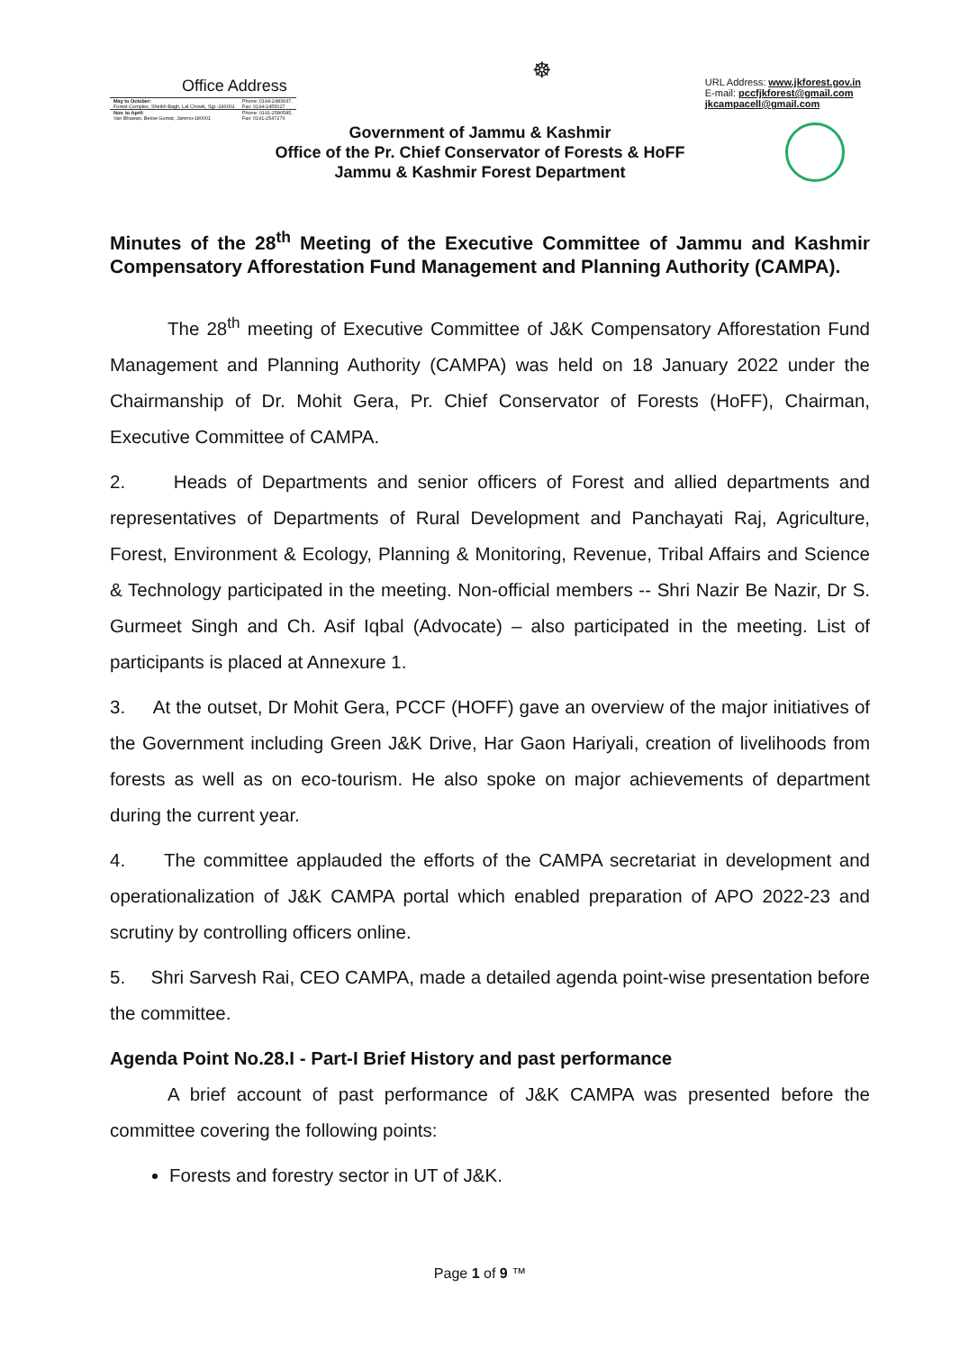Office Address
| May to October: Forest Complex, Sheikh Bagh, Lal Chowk, Sgr.-190001 | Phone: 0194-2483937, Fax: 0194-2455027 |
| Nov. to April: Van Bhawan, Below Gumat, Jammu-180001 | Phone: 0191-2580585, Fax: 0191-2547276 |
☸
URL Address: www.jkforest.gov.in
E-mail: pccfjkforest@gmail.com
jkcampacell@gmail.com
Government of Jammu & Kashmir
Office of the Pr. Chief Conservator of Forests & HoFF
Jammu & Kashmir Forest Department
Minutes of the 28<sup>th</sup> Meeting of the Executive Committee of Jammu and Kashmir Compensatory Afforestation Fund Management and Planning Authority (CAMPA).
The 28<sup>th</sup> meeting of Executive Committee of J&K Compensatory Afforestation Fund Management and Planning Authority (CAMPA) was held on 18 January 2022 under the Chairmanship of Dr. Mohit Gera, Pr. Chief Conservator of Forests (HoFF), Chairman, Executive Committee of CAMPA.
2. Heads of Departments and senior officers of Forest and allied departments and representatives of Departments of Rural Development and Panchayati Raj, Agriculture, Forest, Environment & Ecology, Planning & Monitoring, Revenue, Tribal Affairs and Science & Technology participated in the meeting. Non-official members -- Shri Nazir Be Nazir, Dr S. Gurmeet Singh and Ch. Asif Iqbal (Advocate) – also participated in the meeting. List of participants is placed at Annexure 1.
3. At the outset, Dr Mohit Gera, PCCF (HOFF) gave an overview of the major initiatives of the Government including Green J&K Drive, Har Gaon Hariyali, creation of livelihoods from forests as well as on eco-tourism. He also spoke on major achievements of department during the current year.
4. The committee applauded the efforts of the CAMPA secretariat in development and operationalization of J&K CAMPA portal which enabled preparation of APO 2022-23 and scrutiny by controlling officers online.
5. Shri Sarvesh Rai, CEO CAMPA, made a detailed agenda point-wise presentation before the committee.
Agenda Point No.28.I - Part-I Brief History and past performance
A brief account of past performance of J&K CAMPA was presented before the committee covering the following points:
Forests and forestry sector in UT of J&K.
Page 1 of 9 ™